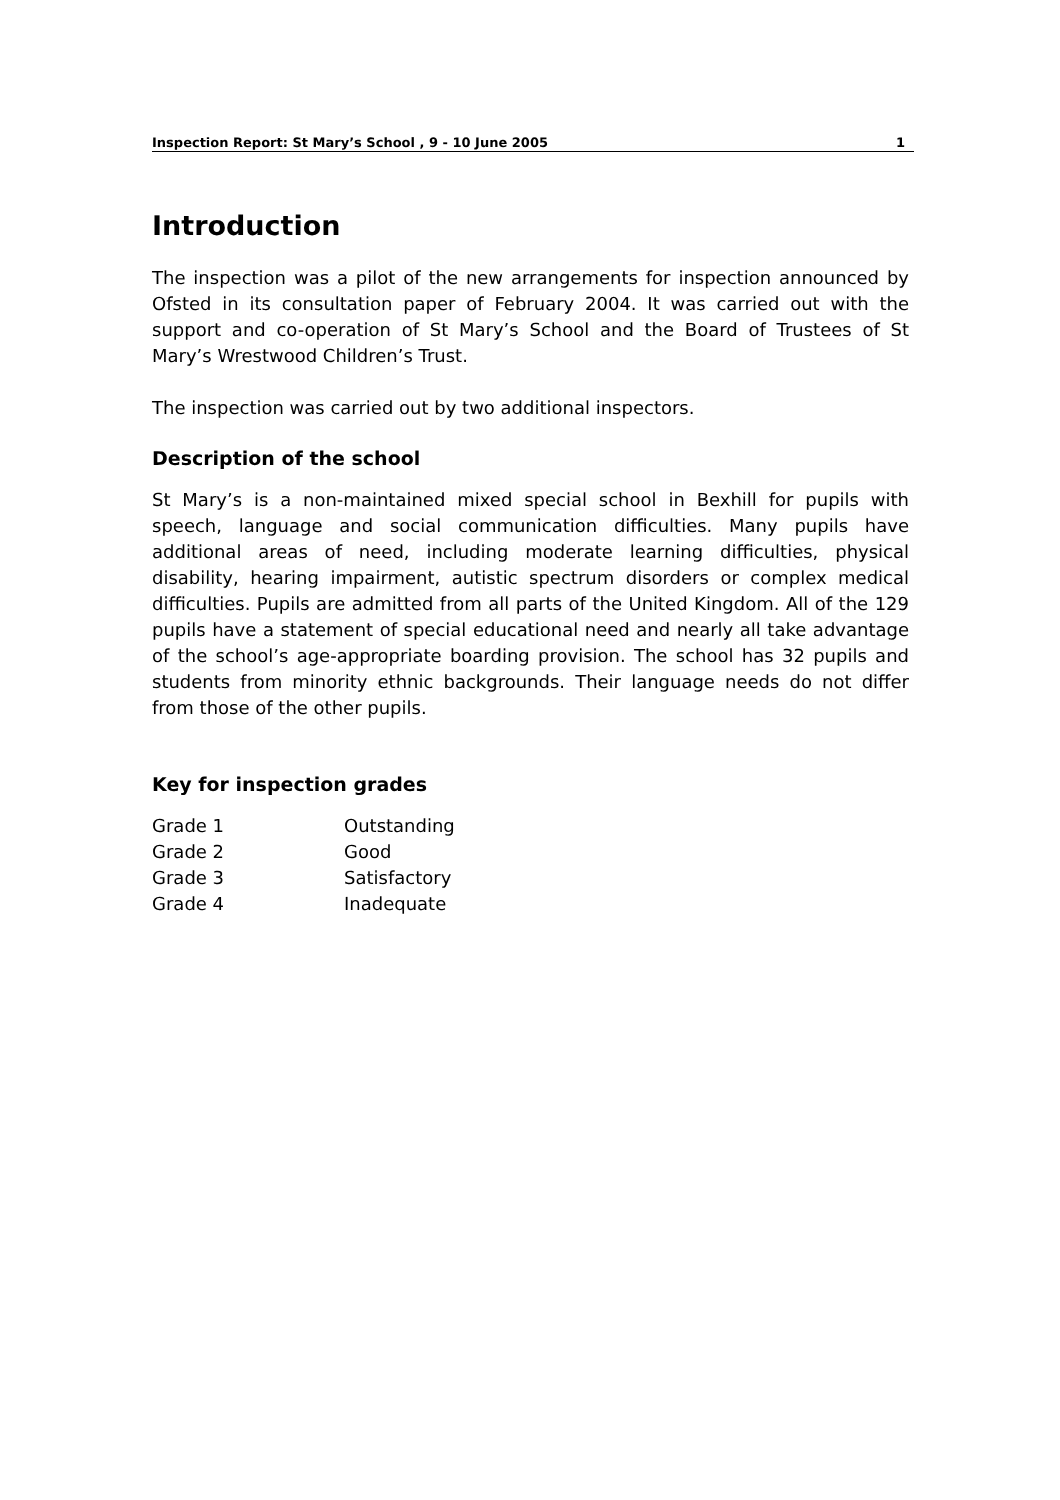Inspection Report: St Mary’s School , 9 - 10 June 2005 1
Introduction
The inspection was a pilot of the new arrangements for inspection announced by Ofsted in its consultation paper of February 2004. It was carried out with the support and co-operation of St Mary’s School and the Board of Trustees of St Mary’s Wrestwood Children’s Trust.
The inspection was carried out by two additional inspectors.
Description of the school
St Mary’s is a non-maintained mixed special school in Bexhill for pupils with speech, language and social communication difficulties. Many pupils have additional areas of need, including moderate learning difficulties, physical disability, hearing impairment, autistic spectrum disorders or complex medical difficulties. Pupils are admitted from all parts of the United Kingdom. All of the 129 pupils have a statement of special educational need and nearly all take advantage of the school’s age-appropriate boarding provision. The school has 32 pupils and students from minority ethnic backgrounds. Their language needs do not differ from those of the other pupils.
Key for inspection grades
| Grade 1 | Outstanding |
| Grade 2 | Good |
| Grade 3 | Satisfactory |
| Grade 4 | Inadequate |